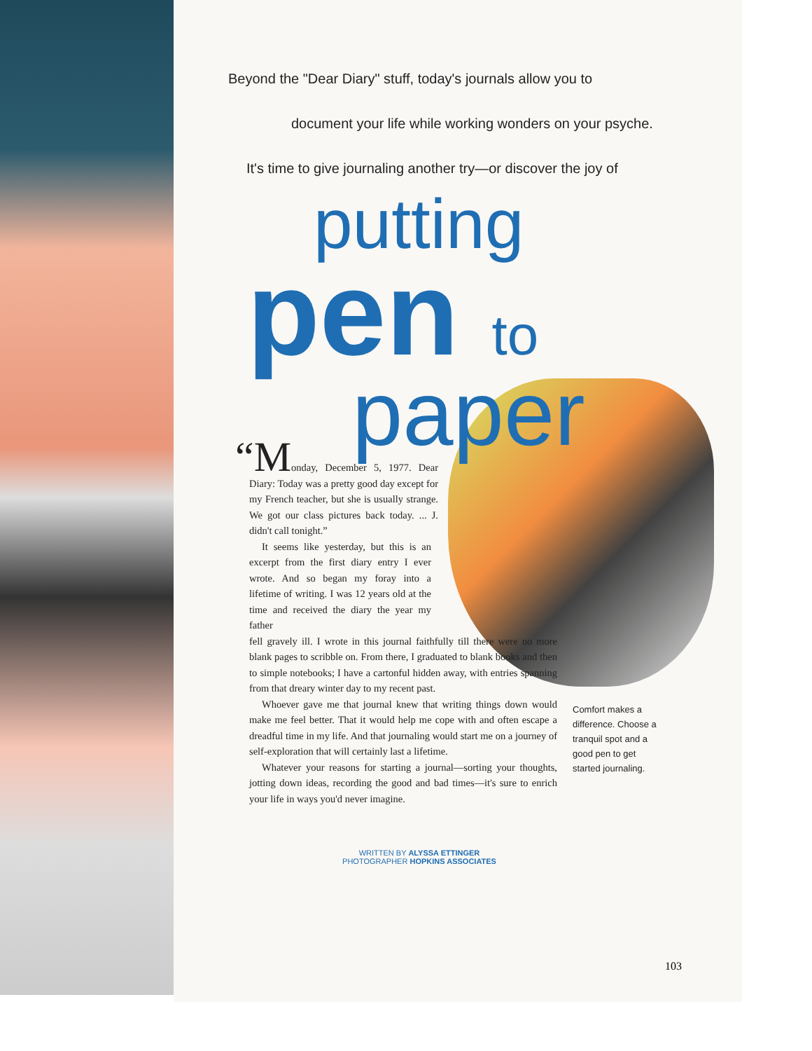Beyond the "Dear Diary" stuff, today's journals allow you to
document your life while working wonders on your psyche.
It's time to give journaling another try—or discover the joy of
putting
pen to
paper
“Monday, December 5, 1977. Dear Diary: Today was a pretty good day except for my French teacher, but she is usually strange. We got our class pictures back today. ... J. didn't call tonight.”
It seems like yesterday, but this is an excerpt from the first diary entry I ever wrote. And so began my foray into a lifetime of writing. I was 12 years old at the time and received the diary the year my father
fell gravely ill. I wrote in this journal faithfully till there were no more blank pages to scribble on. From there, I graduated to blank books and then to simple notebooks; I have a cartonful hidden away, with entries spanning from that dreary winter day to my recent past.
Whoever gave me that journal knew that writing things down would make me feel better. That it would help me cope with and often escape a dreadful time in my life. And that journaling would start me on a journey of self-exploration that will certainly last a lifetime.
Whatever your reasons for starting a journal—sorting your thoughts, jotting down ideas, recording the good and bad times—it's sure to enrich your life in ways you'd never imagine.
WRITTEN BY ALYSSA ETTINGER
PHOTOGRAPHER HOPKINS ASSOCIATES
Comfort makes a difference. Choose a tranquil spot and a good pen to get started journaling.
103